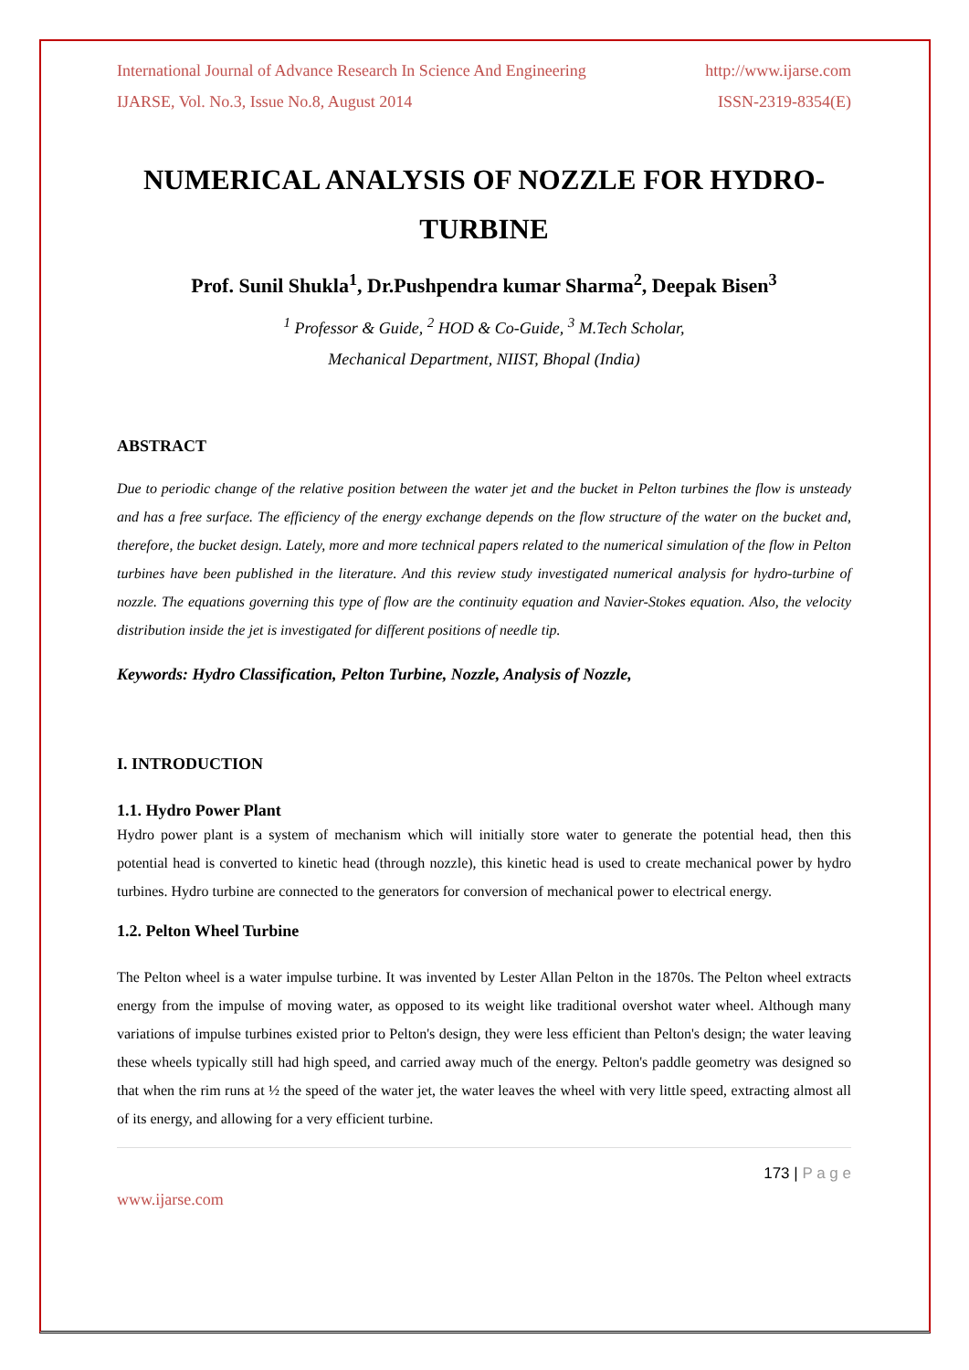International Journal of Advance Research In Science And Engineering http://www.ijarse.com
IJARSE, Vol. No.3, Issue No.8, August 2014 ISSN-2319-8354(E)
NUMERICAL ANALYSIS OF NOZZLE FOR HYDRO-TURBINE
Prof. Sunil Shukla<sup>1</sup>, Dr.Pushpendra kumar Sharma<sup>2</sup>, Deepak Bisen<sup>3</sup>
<sup>1</sup> Professor & Guide, <sup>2</sup> HOD & Co-Guide, <sup>3</sup> M.Tech Scholar,
Mechanical Department, NIIST, Bhopal (India)
ABSTRACT
Due to periodic change of the relative position between the water jet and the bucket in Pelton turbines the flow is unsteady and has a free surface. The efficiency of the energy exchange depends on the flow structure of the water on the bucket and, therefore, the bucket design. Lately, more and more technical papers related to the numerical simulation of the flow in Pelton turbines have been published in the literature. And this review study investigated numerical analysis for hydro-turbine of nozzle. The equations governing this type of flow are the continuity equation and Navier-Stokes equation. Also, the velocity distribution inside the jet is investigated for different positions of needle tip.
Keywords: Hydro Classification, Pelton Turbine, Nozzle, Analysis of Nozzle,
I. INTRODUCTION
1.1. Hydro Power Plant
Hydro power plant is a system of mechanism which will initially store water to generate the potential head, then this potential head is converted to kinetic head (through nozzle), this kinetic head is used to create mechanical power by hydro turbines. Hydro turbine are connected to the generators for conversion of mechanical power to electrical energy.
1.2. Pelton Wheel Turbine
The Pelton wheel is a water impulse turbine. It was invented by Lester Allan Pelton in the 1870s. The Pelton wheel extracts energy from the impulse of moving water, as opposed to its weight like traditional overshot water wheel. Although many variations of impulse turbines existed prior to Pelton's design, they were less efficient than Pelton's design; the water leaving these wheels typically still had high speed, and carried away much of the energy. Pelton's paddle geometry was designed so that when the rim runs at ½ the speed of the water jet, the water leaves the wheel with very little speed, extracting almost all of its energy, and allowing for a very efficient turbine.
173 | P a g e
www.ijarse.com